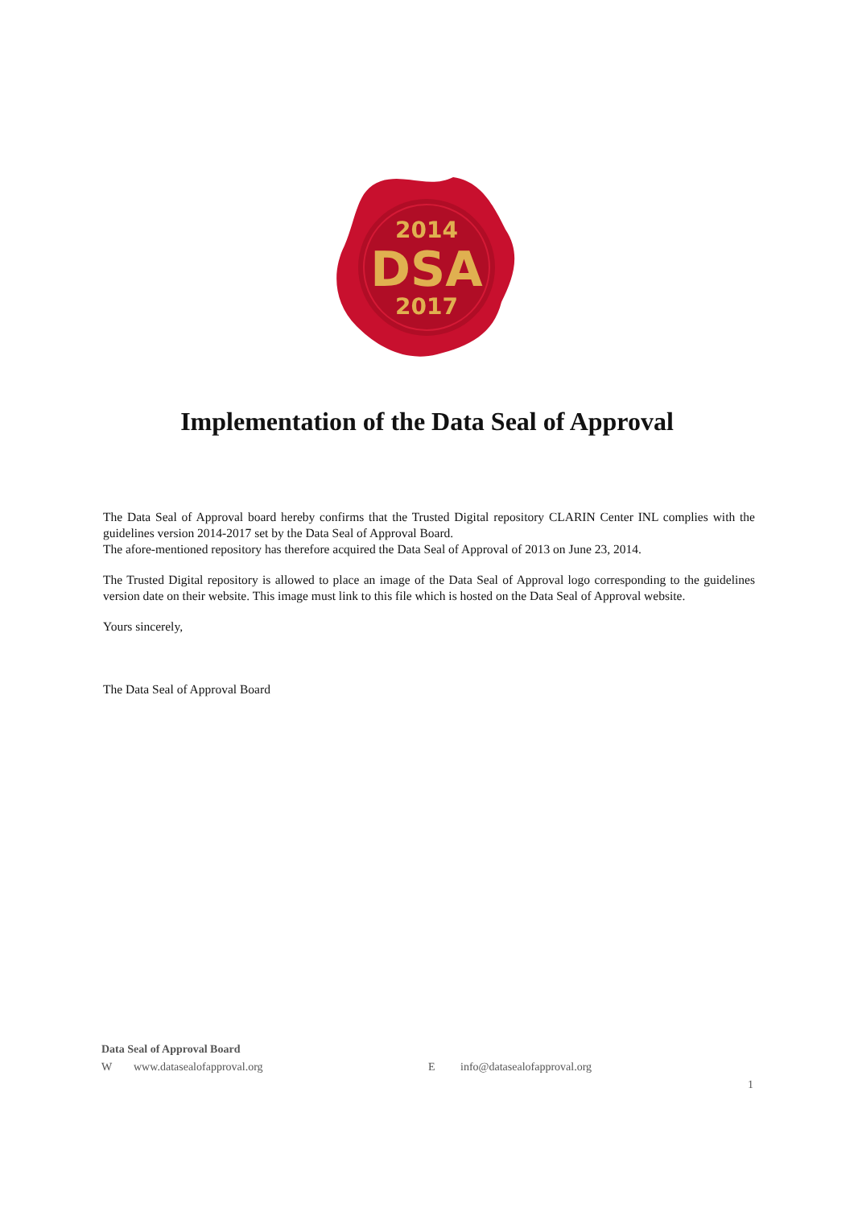2014
DSA
2017
Implementation of the Data Seal of Approval
The Data Seal of Approval board hereby confirms that the Trusted Digital repository CLARIN Center INL complies with the guidelines version 2014-2017 set by the Data Seal of Approval Board.
The afore-mentioned repository has therefore acquired the Data Seal of Approval of 2013 on June 23, 2014.
The Trusted Digital repository is allowed to place an image of the Data Seal of Approval logo corresponding to the guidelines version date on their website. This image must link to this file which is hosted on the Data Seal of Approval website.
Yours sincerely,
The Data Seal of Approval Board
Data Seal of Approval Board
Wwww.datasealofapproval.org E info@datasealofapproval.org
1